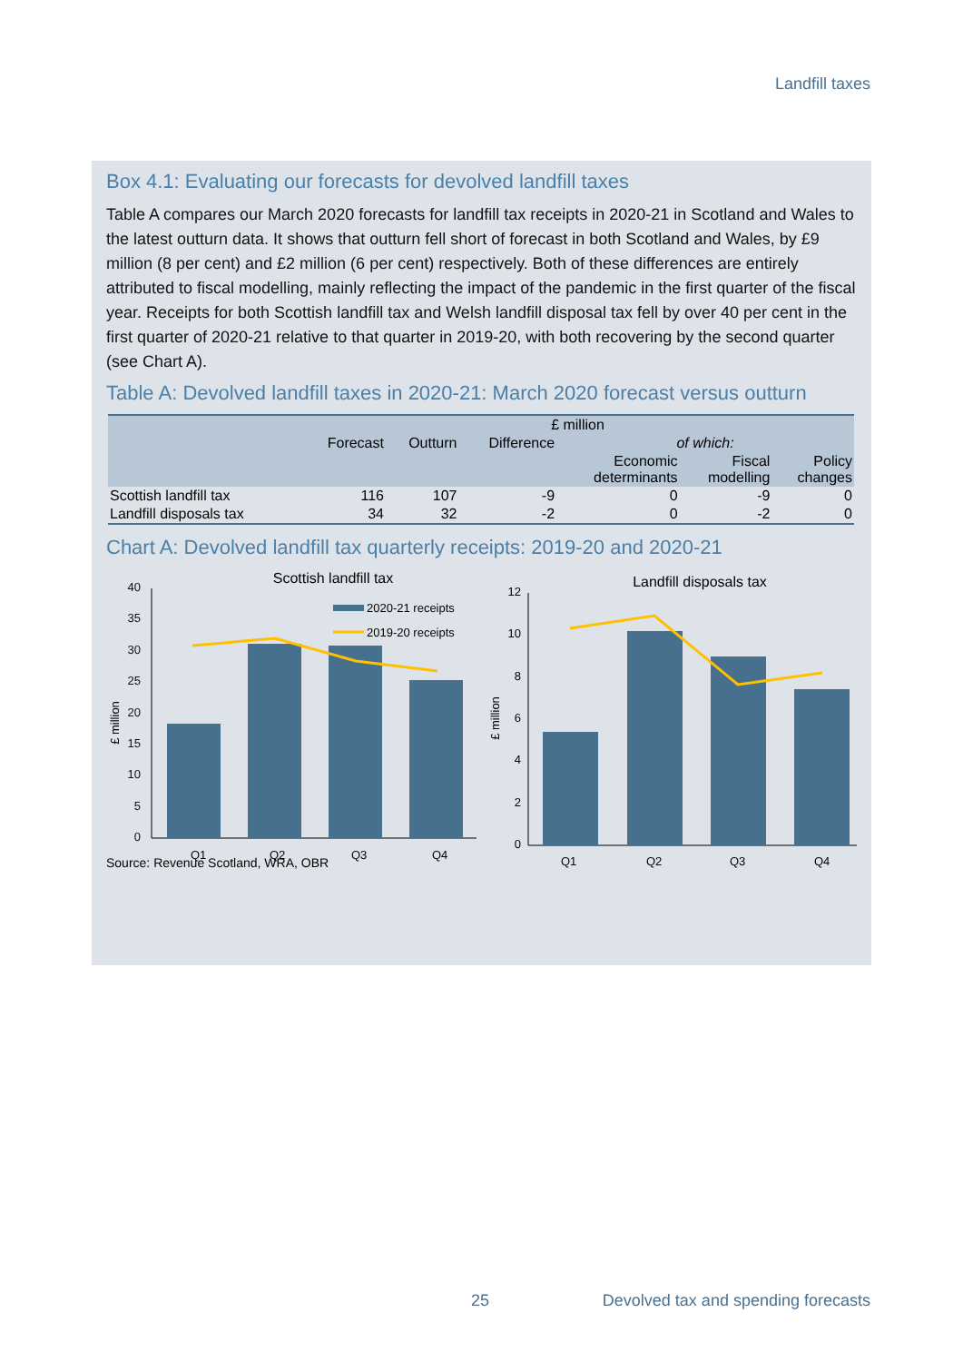Landfill taxes
Box 4.1: Evaluating our forecasts for devolved landfill taxes
Table A compares our March 2020 forecasts for landfill tax receipts in 2020-21 in Scotland and Wales to the latest outturn data. It shows that outturn fell short of forecast in both Scotland and Wales, by £9 million (8 per cent) and £2 million (6 per cent) respectively. Both of these differences are entirely attributed to fiscal modelling, mainly reflecting the impact of the pandemic in the first quarter of the fiscal year. Receipts for both Scottish landfill tax and Welsh landfill disposal tax fell by over 40 per cent in the first quarter of 2020-21 relative to that quarter in 2019-20, with both recovering by the second quarter (see Chart A).
Table A: Devolved landfill taxes in 2020-21: March 2020 forecast versus outturn
| | £ million | | | | | |
| | Forecast | Outturn | Difference | of which: | | |
| | | | | Economic determinants | Fiscal modelling | Policy changes |
| Scottish landfill tax | 116 | 107 | -9 | 0 | -9 | 0 |
| Landfill disposals tax | 34 | 32 | -2 | 0 | -2 | 0 |
Chart A: Devolved landfill tax quarterly receipts: 2019-20 and 2020-21
Scottish landfill tax
0
5
10
15
20
25
30
35
40
£ million
2020-21 receipts
2019-20 receipts
Q1
Q2
Q3
Q4
Landfill disposals tax
0
2
4
6
8
10
12
£ million
Q1
Q2
Q3
Q4
Source: Revenue Scotland, WRA, OBR
25
Devolved tax and spending forecasts